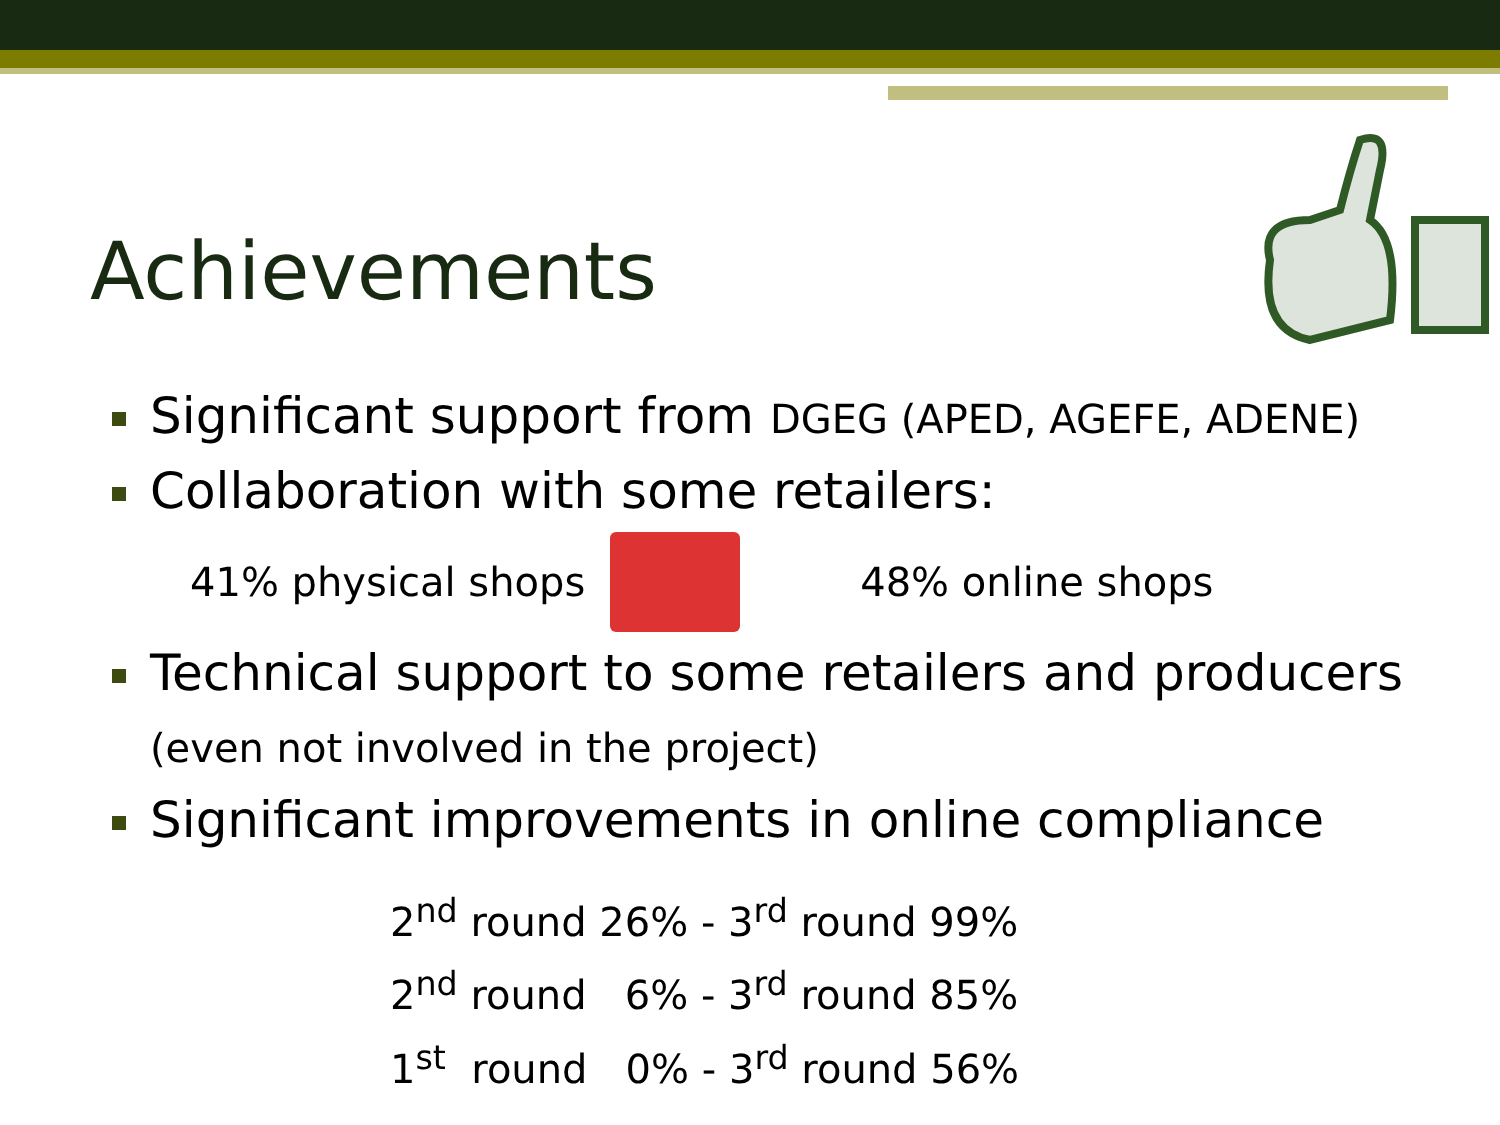Achievements
Significant support from DGEG (APED, AGEFE, ADENE)
Collaboration with some retailers:
41% physical shops 48% online shops
Technical support to some retailers and producers (even not involved in the project)
Significant improvements in online compliance
2<sup>nd</sup> round 26% - 3<sup>rd</sup> round 99%
2<sup>nd</sup> round 6% - 3<sup>rd</sup> round 85%
1<sup>st</sup> round 0% - 3<sup>rd</sup> round 56%